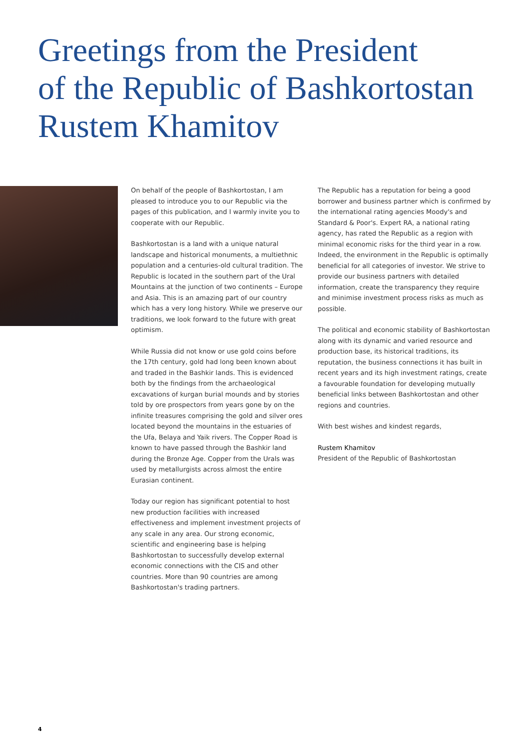Greetings from the President
of the Republic of Bashkortostan
Rustem Khamitov
On behalf of the people of Bashkortostan, I am pleased to introduce you to our Republic via the pages of this publication, and I warmly invite you to cooperate with our Republic.
Bashkortostan is a land with a unique natural landscape and historical monuments, a multiethnic population and a centuries-old cultural tradition. The Republic is located in the southern part of the Ural Mountains at the junction of two continents – Europe and Asia. This is an amazing part of our country which has a very long history. While we preserve our traditions, we look forward to the future with great optimism.
While Russia did not know or use gold coins before the 17th century, gold had long been known about and traded in the Bashkir lands. This is evidenced both by the findings from the archaeological excavations of kurgan burial mounds and by stories told by ore prospectors from years gone by on the infinite treasures comprising the gold and silver ores located beyond the mountains in the estuaries of the Ufa, Belaya and Yaik rivers. The Copper Road is known to have passed through the Bashkir land during the Bronze Age. Copper from the Urals was used by metallurgists across almost the entire Eurasian continent.
Today our region has significant potential to host new production facilities with increased effectiveness and implement investment projects of any scale in any area. Our strong economic, scientific and engineering base is helping Bashkortostan to successfully develop external economic connections with the CIS and other countries. More than 90 countries are among Bashkortostan's trading partners.
The Republic has a reputation for being a good borrower and business partner which is confirmed by the international rating agencies Moody's and Standard & Poor's. Expert RA, a national rating agency, has rated the Republic as a region with minimal economic risks for the third year in a row. Indeed, the environment in the Republic is optimally beneficial for all categories of investor. We strive to provide our business partners with detailed information, create the transparency they require and minimise investment process risks as much as possible.
The political and economic stability of Bashkortostan along with its dynamic and varied resource and production base, its historical traditions, its reputation, the business connections it has built in recent years and its high investment ratings, create a favourable foundation for developing mutually beneficial links between Bashkortostan and other regions and countries.
With best wishes and kindest regards,
Rustem Khamitov
President of the Republic of Bashkortostan
4